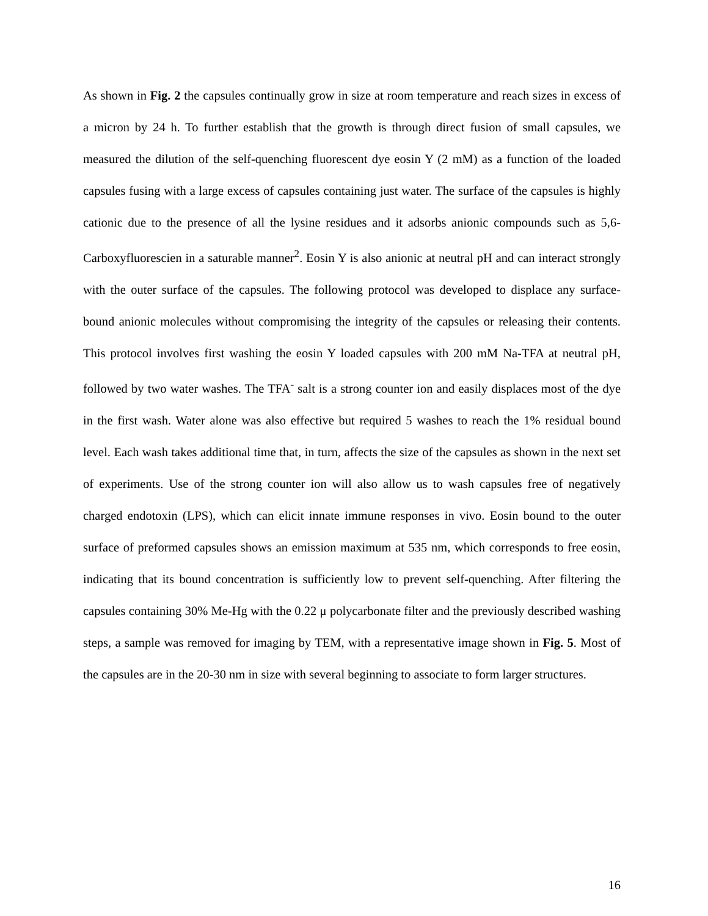As shown in Fig. 2 the capsules continually grow in size at room temperature and reach sizes in excess of a micron by 24 h. To further establish that the growth is through direct fusion of small capsules, we measured the dilution of the self-quenching fluorescent dye eosin Y (2 mM) as a function of the loaded capsules fusing with a large excess of capsules containing just water. The surface of the capsules is highly cationic due to the presence of all the lysine residues and it adsorbs anionic compounds such as 5,6-Carboxyfluorescien in a saturable manner<sup>2</sup>. Eosin Y is also anionic at neutral pH and can interact strongly with the outer surface of the capsules. The following protocol was developed to displace any surface-bound anionic molecules without compromising the integrity of the capsules or releasing their contents. This protocol involves first washing the eosin Y loaded capsules with 200 mM Na-TFA at neutral pH, followed by two water washes. The TFA<sup>-</sup> salt is a strong counter ion and easily displaces most of the dye in the first wash. Water alone was also effective but required 5 washes to reach the 1% residual bound level. Each wash takes additional time that, in turn, affects the size of the capsules as shown in the next set of experiments. Use of the strong counter ion will also allow us to wash capsules free of negatively charged endotoxin (LPS), which can elicit innate immune responses in vivo. Eosin bound to the outer surface of preformed capsules shows an emission maximum at 535 nm, which corresponds to free eosin, indicating that its bound concentration is sufficiently low to prevent self-quenching. After filtering the capsules containing 30% Me-Hg with the 0.22 μ polycarbonate filter and the previously described washing steps, a sample was removed for imaging by TEM, with a representative image shown in Fig. 5. Most of the capsules are in the 20-30 nm in size with several beginning to associate to form larger structures.
16